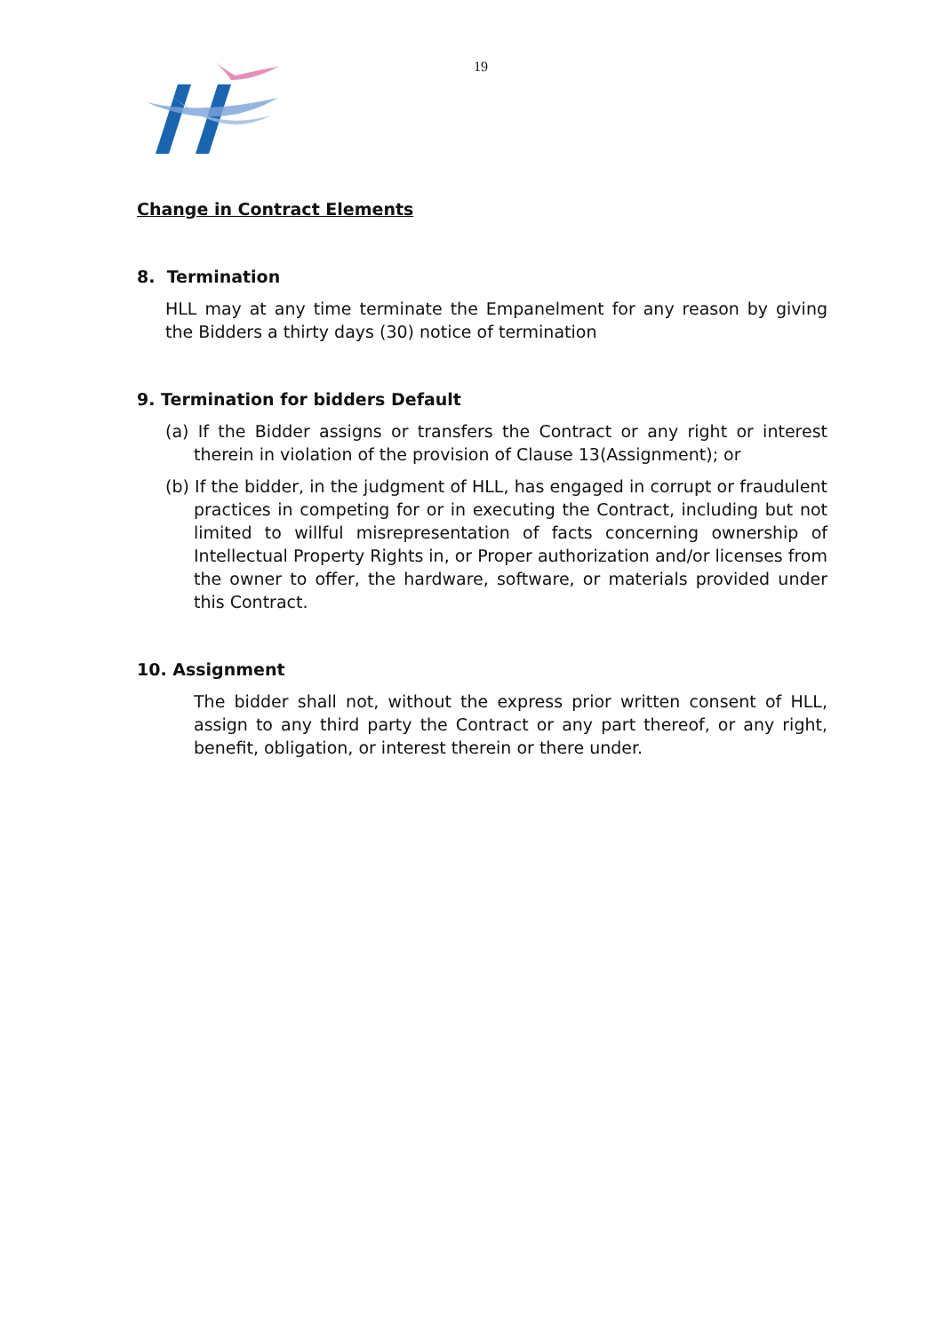19
Change in Contract Elements
8. Termination
HLL may at any time terminate the Empanelment for any reason by giving the Bidders a thirty days (30) notice of termination
9. Termination for bidders Default
(a) If the Bidder assigns or transfers the Contract or any right or interest therein in violation of the provision of Clause 13(Assignment); or
(b) If the bidder, in the judgment of HLL, has engaged in corrupt or fraudulent practices in competing for or in executing the Contract, including but not limited to willful misrepresentation of facts concerning ownership of Intellectual Property Rights in, or Proper authorization and/or licenses from the owner to offer, the hardware, software, or materials provided under this Contract.
10. Assignment
The bidder shall not, without the express prior written consent of HLL, assign to any third party the Contract or any part thereof, or any right, benefit, obligation, or interest therein or there under.